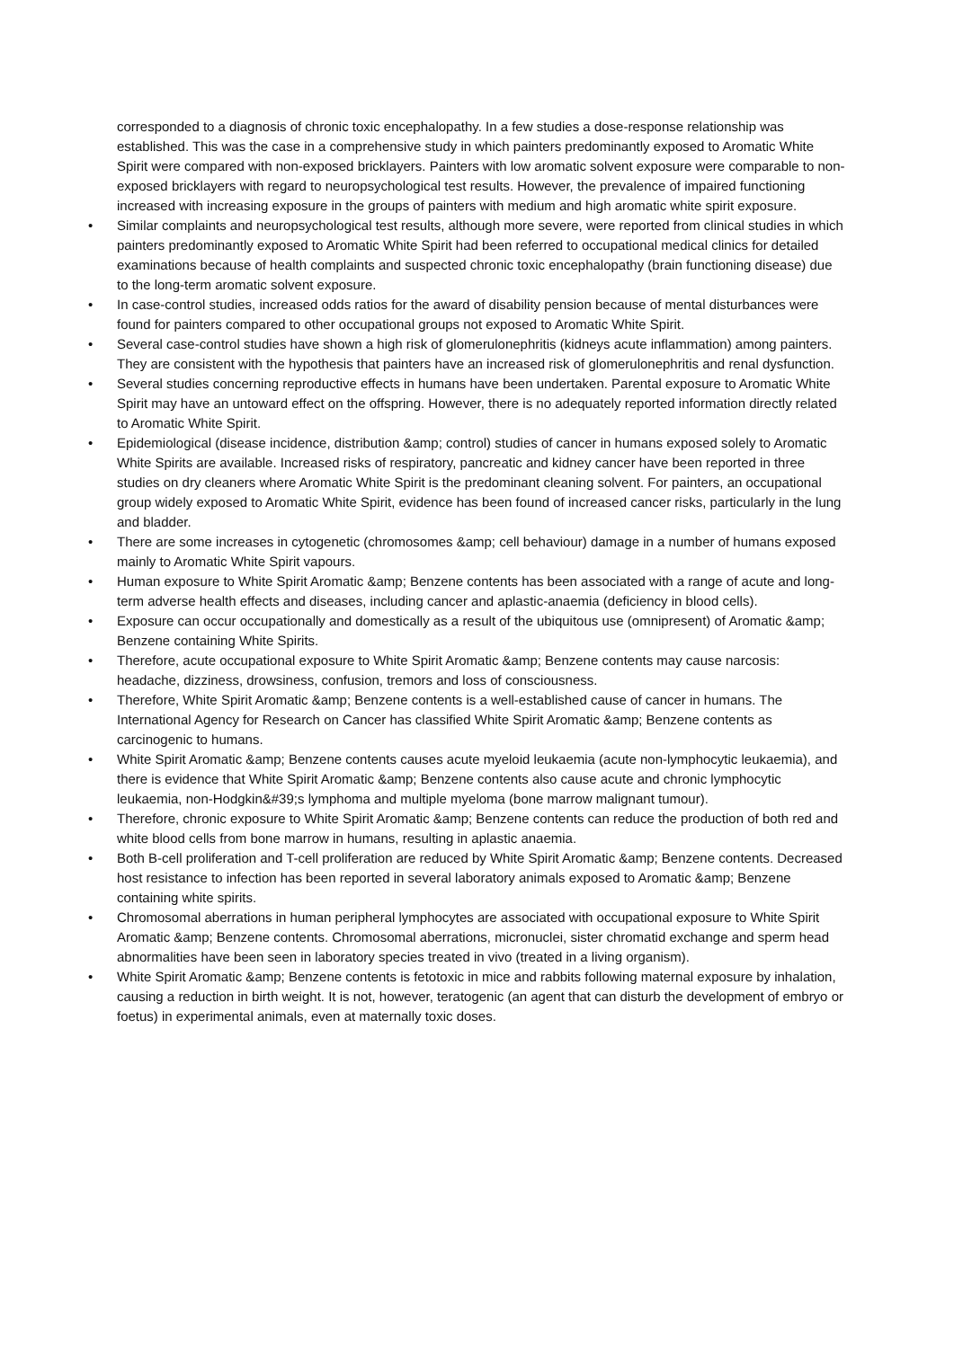corresponded to a diagnosis of chronic toxic encephalopathy. In a few studies a dose-response relationship was established. This was the case in a comprehensive study in which painters predominantly exposed to Aromatic White Spirit were compared with non-exposed bricklayers. Painters with low aromatic solvent exposure were comparable to non-exposed bricklayers with regard to neuropsychological test results. However, the prevalence of impaired functioning increased with increasing exposure in the groups of painters with medium and high aromatic white spirit exposure.
• Similar complaints and neuropsychological test results, although more severe, were reported from clinical studies in which painters predominantly exposed to Aromatic White Spirit had been referred to occupational medical clinics for detailed examinations because of health complaints and suspected chronic toxic encephalopathy (brain functioning disease) due to the long-term aromatic solvent exposure.
• In case-control studies, increased odds ratios for the award of disability pension because of mental disturbances were found for painters compared to other occupational groups not exposed to Aromatic White Spirit.
• Several case-control studies have shown a high risk of glomerulonephritis (kidneys acute inflammation) among painters. They are consistent with the hypothesis that painters have an increased risk of glomerulonephritis and renal dysfunction.
• Several studies concerning reproductive effects in humans have been undertaken. Parental exposure to Aromatic White Spirit may have an untoward effect on the offspring. However, there is no adequately reported information directly related to Aromatic White Spirit.
• Epidemiological (disease incidence, distribution &amp; control) studies of cancer in humans exposed solely to Aromatic White Spirits are available. Increased risks of respiratory, pancreatic and kidney cancer have been reported in three studies on dry cleaners where Aromatic White Spirit is the predominant cleaning solvent. For painters, an occupational group widely exposed to Aromatic White Spirit, evidence has been found of increased cancer risks, particularly in the lung and bladder.
• There are some increases in cytogenetic (chromosomes &amp; cell behaviour) damage in a number of humans exposed mainly to Aromatic White Spirit vapours.
• Human exposure to White Spirit Aromatic &amp; Benzene contents has been associated with a range of acute and long-term adverse health effects and diseases, including cancer and aplastic-anaemia (deficiency in blood cells).
• Exposure can occur occupationally and domestically as a result of the ubiquitous use (omnipresent) of Aromatic &amp; Benzene containing White Spirits.
• Therefore, acute occupational exposure to White Spirit Aromatic &amp; Benzene contents may cause narcosis: headache, dizziness, drowsiness, confusion, tremors and loss of consciousness.
• Therefore, White Spirit Aromatic &amp; Benzene contents is a well-established cause of cancer in humans. The International Agency for Research on Cancer has classified White Spirit Aromatic &amp; Benzene contents as carcinogenic to humans.
• White Spirit Aromatic &amp; Benzene contents causes acute myeloid leukaemia (acute non-lymphocytic leukaemia), and there is evidence that White Spirit Aromatic &amp; Benzene contents also cause acute and chronic lymphocytic leukaemia, non-Hodgkin&#39;s lymphoma and multiple myeloma (bone marrow malignant tumour).
• Therefore, chronic exposure to White Spirit Aromatic &amp; Benzene contents can reduce the production of both red and white blood cells from bone marrow in humans, resulting in aplastic anaemia.
• Both B-cell proliferation and T-cell proliferation are reduced by White Spirit Aromatic &amp; Benzene contents. Decreased host resistance to infection has been reported in several laboratory animals exposed to Aromatic &amp; Benzene containing white spirits.
• Chromosomal aberrations in human peripheral lymphocytes are associated with occupational exposure to White Spirit Aromatic &amp; Benzene contents. Chromosomal aberrations, micronuclei, sister chromatid exchange and sperm head abnormalities have been seen in laboratory species treated in vivo (treated in a living organism).
• White Spirit Aromatic &amp; Benzene contents is fetotoxic in mice and rabbits following maternal exposure by inhalation, causing a reduction in birth weight. It is not, however, teratogenic (an agent that can disturb the development of embryo or foetus) in experimental animals, even at maternally toxic doses.